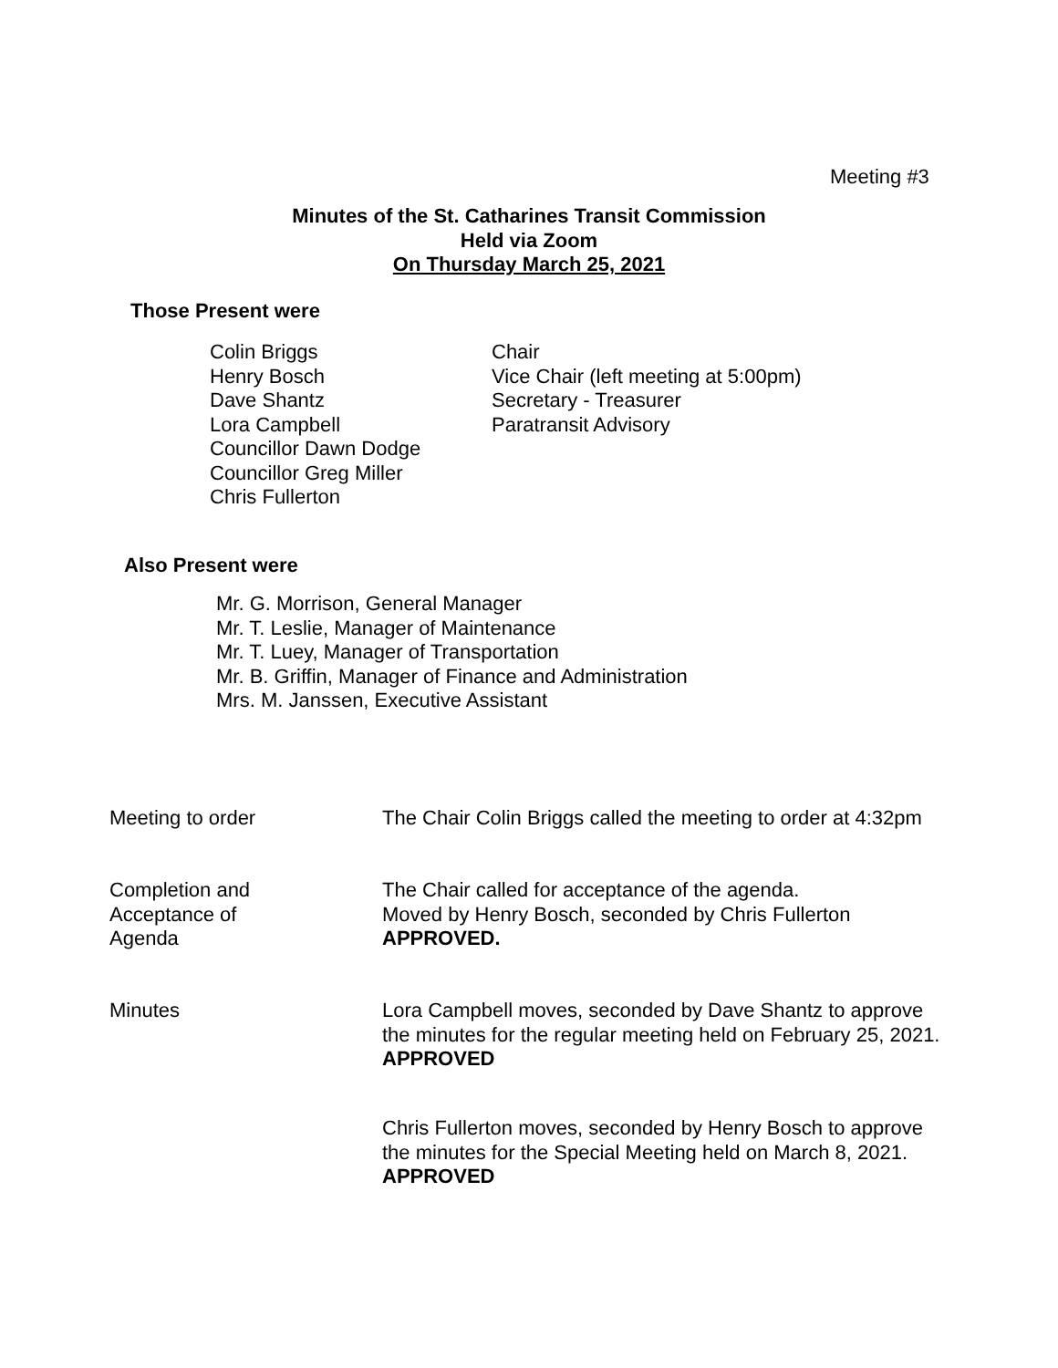Meeting #3
Minutes of the St. Catharines Transit Commission
Held via Zoom
On Thursday March 25, 2021
Those Present were
Colin Briggs
Henry Bosch
Dave Shantz
Lora Campbell
Councillor Dawn Dodge
Councillor Greg Miller
Chris Fullerton
Chair
Vice Chair (left meeting at 5:00pm)
Secretary - Treasurer
Paratransit Advisory
Also Present were
Mr. G. Morrison, General Manager
Mr. T. Leslie, Manager of Maintenance
Mr. T. Luey, Manager of Transportation
Mr. B. Griffin, Manager of Finance and Administration
Mrs. M. Janssen, Executive Assistant
Meeting to order The Chair Colin Briggs called the meeting to order at 4:32pm
Completion and
Acceptance of
Agenda
The Chair called for acceptance of the agenda.
Moved by Henry Bosch, seconded by Chris Fullerton
APPROVED.
Minutes Lora Campbell moves, seconded by Dave Shantz to approve the minutes for the regular meeting held on February 25, 2021. APPROVED
Chris Fullerton moves, seconded by Henry Bosch to approve the minutes for the Special Meeting held on March 8, 2021. APPROVED